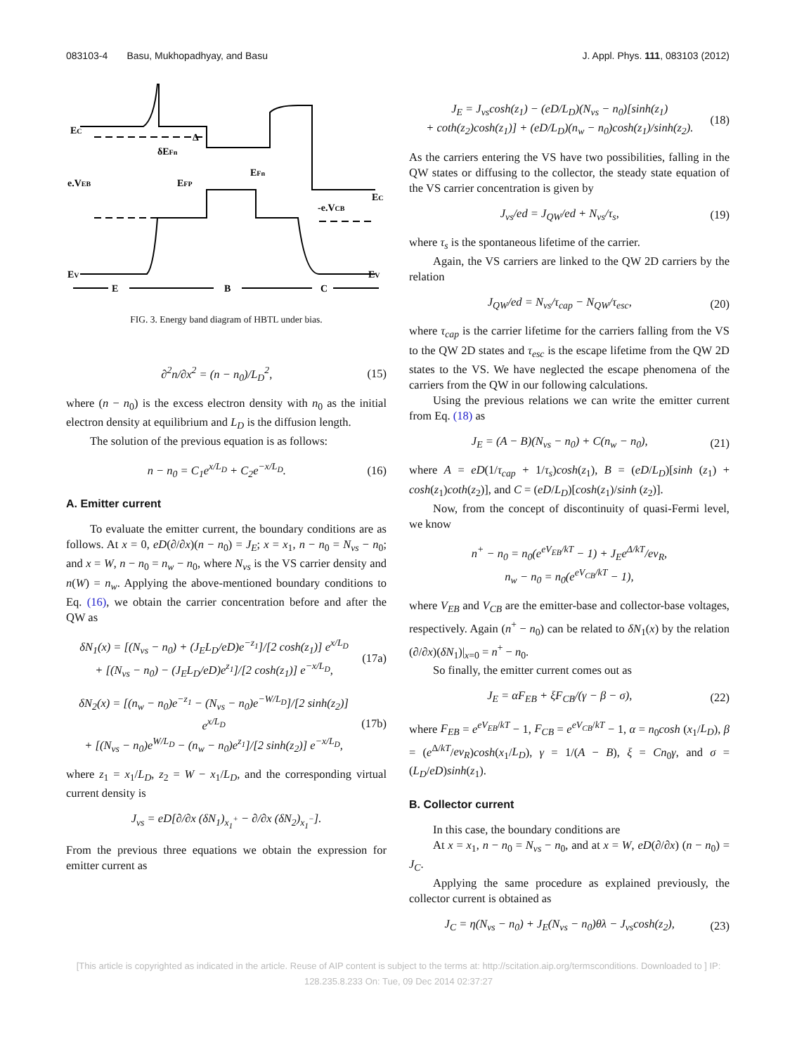083103-4 Basu, Mukhopadhyay, and Basu J. Appl. Phys. 111, 083103 (2012)
EC
Δ
δEFn
e.VEB
EFP
EFn
EC
-e.VCB
EV
EV
E
B
C
FIG. 3. Energy band diagram of HBTL under bias.
∂<sup>2</sup>n/∂x<sup>2</sup> = (n − n<sub>0</sub>)/L<sub>D</sub><sup>2</sup>, (15)
where (n − n<sub>0</sub>) is the excess electron density with n<sub>0</sub> as the initial electron density at equilibrium and L<sub>D</sub> is the diffusion length.
The solution of the previous equation is as follows:
n − n<sub>0</sub> = C<sub>1</sub>e<sup>x/L<sub>D</sub></sup> + C<sub>2</sub>e<sup>−x/L<sub>D</sub></sup>. (16)
A. Emitter current
To evaluate the emitter current, the boundary conditions are as follows. At x = 0, eD(∂/∂x)(n − n<sub>0</sub>) = J<sub>E</sub>; x = x<sub>1</sub>, n − n<sub>0</sub> = N<sub>vs</sub> − n<sub>0</sub>; and x = W, n − n<sub>0</sub> = n<sub>w</sub> − n<sub>0</sub>, where N<sub>vs</sub> is the VS carrier density and n(W) = n<sub>w</sub>. Applying the above-mentioned boundary conditions to Eq. (16), we obtain the carrier concentration before and after the QW as
δN<sub>1</sub>(x) = [(N<sub>vs</sub> − n<sub>0</sub>) + (J<sub>E</sub>L<sub>D</sub>/eD)e<sup>−z<sub>1</sub></sup>]/[2 cosh(z<sub>1</sub>)] e<sup>x/L<sub>D</sub></sup>
+ [(N<sub>vs</sub> − n<sub>0</sub>) − (J<sub>E</sub>L<sub>D</sub>/eD)e<sup>z<sub>1</sub></sup>]/[2 cosh(z<sub>1</sub>)] e<sup>−x/L<sub>D</sub></sup>,
(17a)
δN<sub>2</sub>(x) = [(n<sub>w</sub> − n<sub>0</sub>)e<sup>−z<sub>1</sub></sup> − (N<sub>vs</sub> − n<sub>0</sub>)e<sup>−W/L<sub>D</sub></sup>]/[2 sinh(z<sub>2</sub>)] e<sup>x/L<sub>D</sub></sup>
+ [(N<sub>vs</sub> − n<sub>0</sub>)e<sup>W/L<sub>D</sub></sup> − (n<sub>w</sub> − n<sub>0</sub>)e<sup>z<sub>1</sub></sup>]/[2 sinh(z<sub>2</sub>)] e<sup>−x/L<sub>D</sub></sup>,
(17b)
where z<sub>1</sub> = x<sub>1</sub>/L<sub>D</sub>, z<sub>2</sub> = W − x<sub>1</sub>/L<sub>D</sub>, and the corresponding virtual current density is
J<sub>vs</sub> = eD[∂/∂x (δN<sub>1</sub>)<sub>x<sub>1</sub><sup>+</sup></sub> − ∂/∂x (δN<sub>2</sub>)<sub>x<sub>1</sub><sup>−</sup></sub>].
From the previous three equations we obtain the expression for emitter current as
J<sub>E</sub> = J<sub>vs</sub>cosh(z<sub>1</sub>) − (eD/L<sub>D</sub>)(N<sub>vs</sub> − n<sub>0</sub>)[sinh(z<sub>1</sub>)
+ coth(z<sub>2</sub>)cosh(z<sub>1</sub>)] + (eD/L<sub>D</sub>)(n<sub>w</sub> − n<sub>0</sub>)cosh(z<sub>1</sub>)/sinh(z<sub>2</sub>).
(18)
As the carriers entering the VS have two possibilities, falling in the QW states or diffusing to the collector, the steady state equation of the VS carrier concentration is given by
J<sub>vs</sub>/ed = J<sub>QW</sub>/ed + N<sub>vs</sub>/τ<sub>s</sub>, (19)
where τ<sub>s</sub> is the spontaneous lifetime of the carrier.
Again, the VS carriers are linked to the QW 2D carriers by the relation
J<sub>QW</sub>/ed = N<sub>vs</sub>/τ<sub>cap</sub> − N<sub>QW</sub>/τ<sub>esc</sub>, (20)
where τ<sub>cap</sub> is the carrier lifetime for the carriers falling from the VS to the QW 2D states and τ<sub>esc</sub> is the escape lifetime from the QW 2D states to the VS. We have neglected the escape phenomena of the carriers from the QW in our following calculations.
Using the previous relations we can write the emitter current from Eq. (18) as
J<sub>E</sub> = (A − B)(N<sub>vs</sub> − n<sub>0</sub>) + C(n<sub>w</sub> − n<sub>0</sub>),
(21)
where A = eD(1/τ<sub>cap</sub> + 1/τ<sub>s</sub>)cosh(z<sub>1</sub>), B = (eD/L<sub>D</sub>)[sinh (z<sub>1</sub>) + cosh(z<sub>1</sub>)coth(z<sub>2</sub>)], and C = (eD/L<sub>D</sub>)[cosh(z<sub>1</sub>)/sinh (z<sub>2</sub>)].
Now, from the concept of discontinuity of quasi-Fermi level, we know
n<sup>+</sup> − n<sub>0</sub> = n<sub>0</sub>(e<sup>eV<sub>EB</sub>/kT</sup> − 1) + J<sub>E</sub>e<sup>Δ/kT</sup>/ev<sub>R</sub>,
n<sub>w</sub> − n<sub>0</sub> = n<sub>0</sub>(e<sup>eV<sub>CB</sub>/kT</sup> − 1),
where V<sub>EB</sub> and V<sub>CB</sub> are the emitter-base and collector-base voltages, respectively. Again (n<sup>+</sup> − n<sub>0</sub>) can be related to δN<sub>1</sub>(x) by the relation (∂/∂x)(δN<sub>1</sub>)|<sub>x=0</sub> = n<sup>+</sup> − n<sub>0</sub>.
So finally, the emitter current comes out as
J<sub>E</sub> = αF<sub>EB</sub> + ξF<sub>CB</sub>/(γ − β − σ), (22)
where F<sub>EB</sub> = e<sup>eV<sub>EB</sub>/kT</sup> − 1, F<sub>CB</sub> = e<sup>eV<sub>CB</sub>/kT</sup> − 1, α = n<sub>0</sub>cosh (x<sub>1</sub>/L<sub>D</sub>), β = (e<sup>Δ/kT</sup>/ev<sub>R</sub>)cosh(x<sub>1</sub>/L<sub>D</sub>), γ = 1/(A − B), ξ = Cn<sub>0</sub>γ, and σ = (L<sub>D</sub>/eD)sinh(z<sub>1</sub>).
B. Collector current
In this case, the boundary conditions are
At x = x<sub>1</sub>, n − n<sub>0</sub> = N<sub>vs</sub> − n<sub>0</sub>, and at x = W, eD(∂/∂x) (n − n<sub>0</sub>) = J<sub>C</sub>.
Applying the same procedure as explained previously, the collector current is obtained as
J<sub>C</sub> = η(N<sub>vs</sub> − n<sub>0</sub>) + J<sub>E</sub>(N<sub>vs</sub> − n<sub>0</sub>)θλ − J<sub>vs</sub>cosh(z<sub>2</sub>),
(23)
[This article is copyrighted as indicated in the article. Reuse of AIP content is subject to the terms at: http://scitation.aip.org/termsconditions. Downloaded to ] IP:
128.235.8.233 On: Tue, 09 Dec 2014 02:37:27